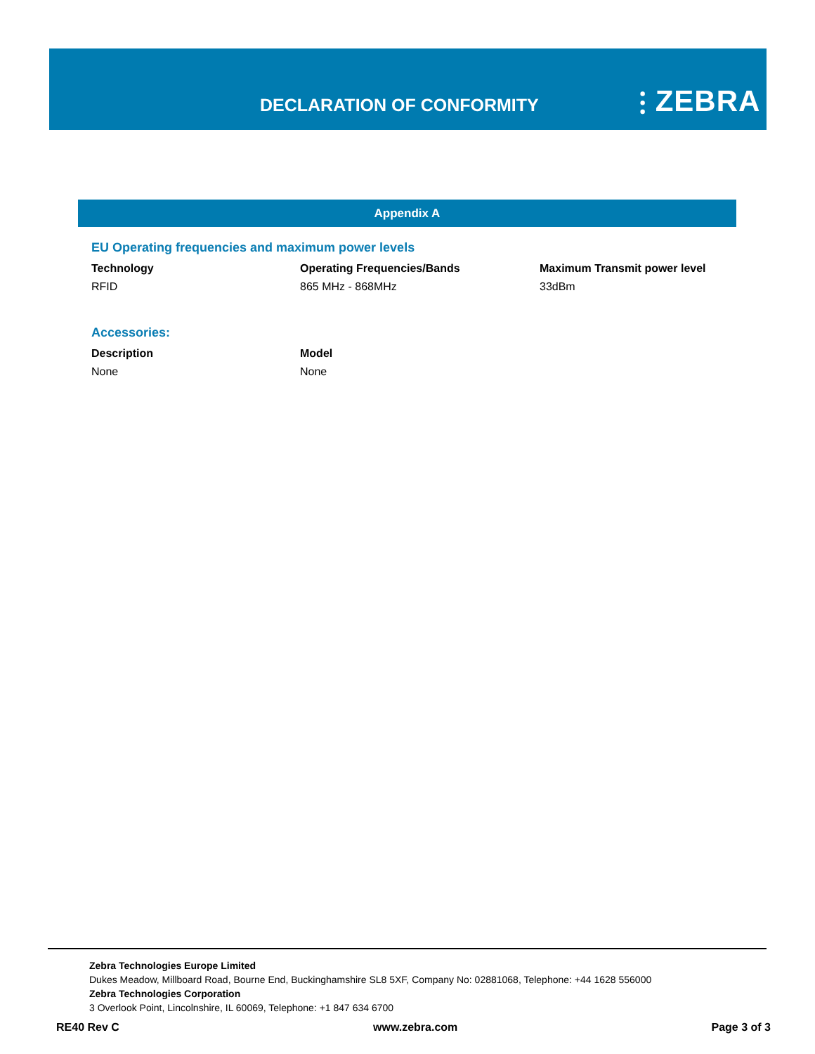DECLARATION OF CONFORMITY ⫶ ZEBRA
Appendix A
EU Operating frequencies and maximum power levels
| Technology | Operating Frequencies/Bands | Maximum Transmit power level |
| --- | --- | --- |
| RFID | 865 MHz - 868MHz | 33dBm |
Accessories:
| Description | Model |
| --- | --- |
| None | None |
Zebra Technologies Europe Limited
Dukes Meadow, Millboard Road, Bourne End, Buckinghamshire SL8 5XF, Company No: 02881068, Telephone: +44 1628 556000
Zebra Technologies Corporation
3 Overlook Point, Lincolnshire, IL 60069, Telephone: +1 847 634 6700
RE40 Rev C www.zebra.com Page 3 of 3